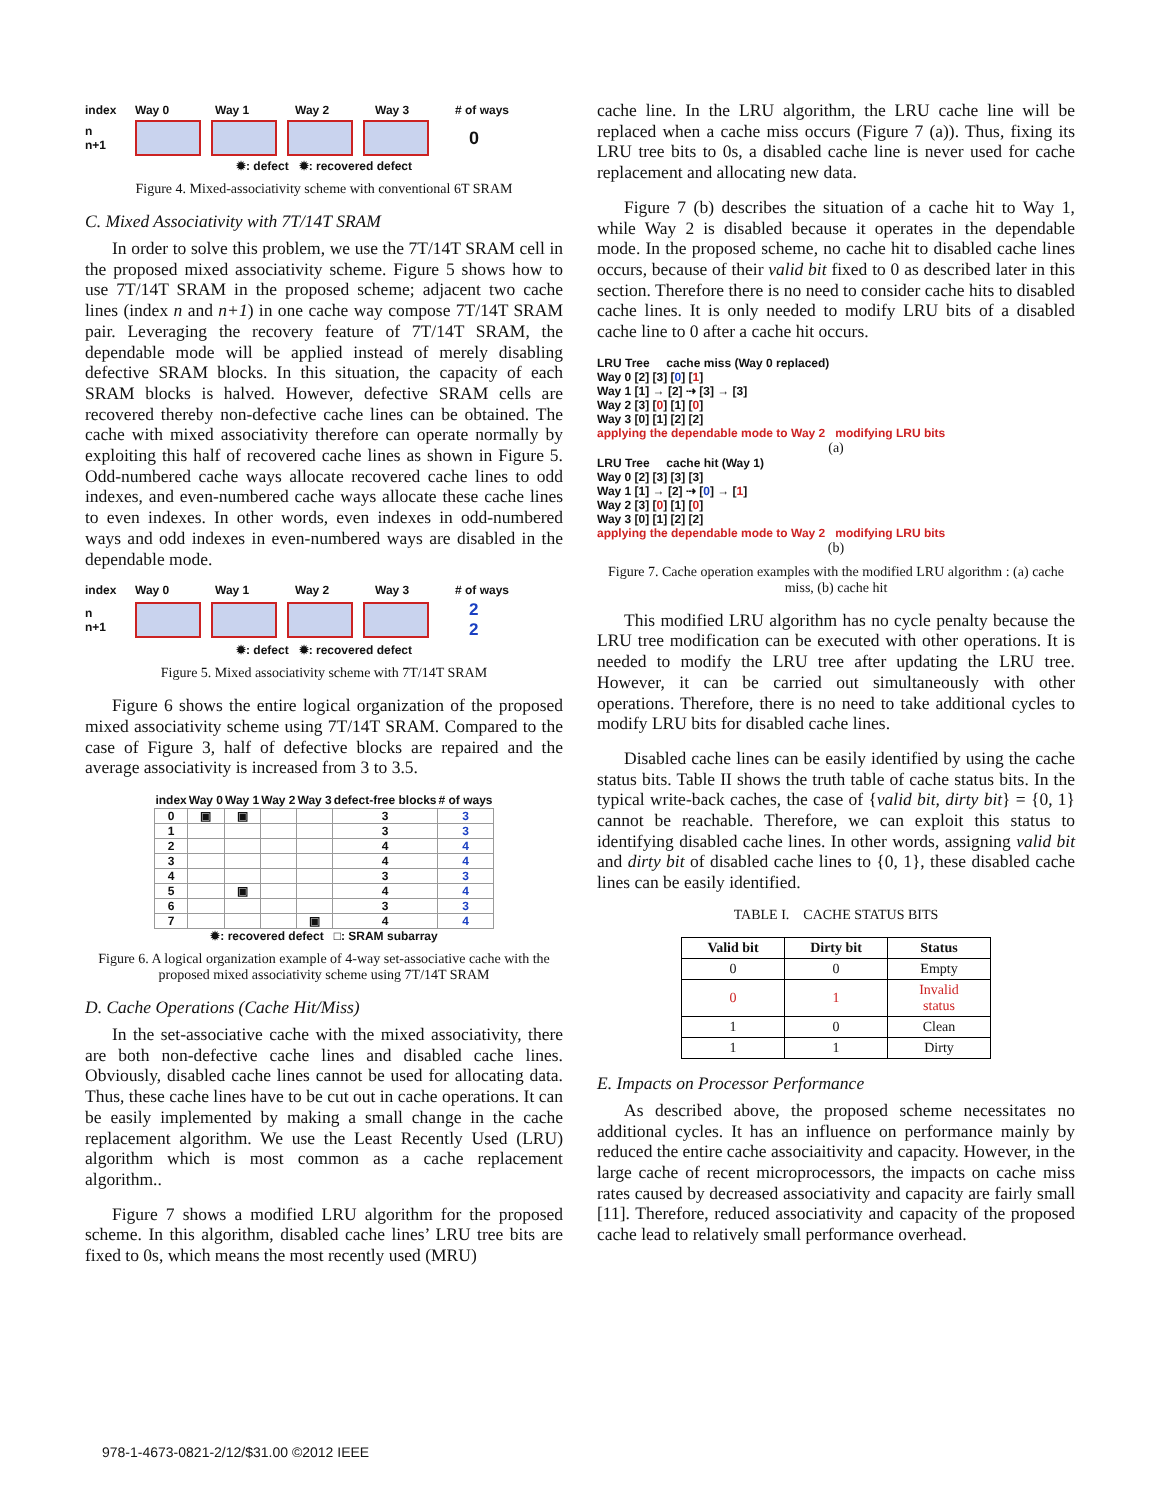index Way 0 Way 1 Way 2 Way 3 # of ways
n
n+1 0
✹: defect ✹: recovered defect
Figure 4. Mixed-associativity scheme with conventional 6T SRAM
C. Mixed Associativity with 7T/14T SRAM
In order to solve this problem, we use the 7T/14T SRAM cell in the proposed mixed associativity scheme. Figure 5 shows how to use 7T/14T SRAM in the proposed scheme; adjacent two cache lines (index n and n+1) in one cache way compose 7T/14T SRAM pair. Leveraging the recovery feature of 7T/14T SRAM, the dependable mode will be applied instead of merely disabling defective SRAM blocks. In this situation, the capacity of each SRAM blocks is halved. However, defective SRAM cells are recovered thereby non-defective cache lines can be obtained. The cache with mixed associativity therefore can operate normally by exploiting this half of recovered cache lines as shown in Figure 5. Odd-numbered cache ways allocate recovered cache lines to odd indexes, and even-numbered cache ways allocate these cache lines to even indexes. In other words, even indexes in odd-numbered ways and odd indexes in even-numbered ways are disabled in the dependable mode.
index Way 0 Way 1 Way 2 Way 3 # of ways
n
n+1 2
2
✹: defect ✹: recovered defect
Figure 5. Mixed associativity scheme with 7T/14T SRAM
Figure 6 shows the entire logical organization of the proposed mixed associativity scheme using 7T/14T SRAM. Compared to the case of Figure 3, half of defective blocks are repaired and the average associativity is increased from 3 to 3.5.
| index | Way 0 | Way 1 | Way 2 | Way 3 | defect-free blocks | # of ways |
| --- | --- | --- | --- | --- | --- | --- |
| 0 | ▣ | ▣ | | | 3 | 3 |
| 1 | | | | | 3 | 3 |
| 2 | | | | | 4 | 4 |
| 3 | | | | | 4 | 4 |
| 4 | | | | | 3 | 3 |
| 5 | | ▣ | | | 4 | 4 |
| 6 | | | | | 3 | 3 |
| 7 | | | | ▣ | 4 | 4 |
✹: recovered defect □: SRAM subarray
Figure 6. A logical organization example of 4-way set-associative cache with the proposed mixed associativity scheme using 7T/14T SRAM
D. Cache Operations (Cache Hit/Miss)
In the set-associative cache with the mixed associativity, there are both non-defective cache lines and disabled cache lines. Obviously, disabled cache lines cannot be used for allocating data. Thus, these cache lines have to be cut out in cache operations. It can be easily implemented by making a small change in the cache replacement algorithm. We use the Least Recently Used (LRU) algorithm which is most common as a cache replacement algorithm..
Figure 7 shows a modified LRU algorithm for the proposed scheme. In this algorithm, disabled cache lines’ LRU tree bits are fixed to 0s, which means the most recently used (MRU)
cache line. In the LRU algorithm, the LRU cache line will be replaced when a cache miss occurs (Figure 7 (a)). Thus, fixing its LRU tree bits to 0s, a disabled cache line is never used for cache replacement and allocating new data.
Figure 7 (b) describes the situation of a cache hit to Way 1, while Way 2 is disabled because it operates in the dependable mode. In the proposed scheme, no cache hit to disabled cache lines occurs, because of their valid bit fixed to 0 as described later in this section. Therefore there is no need to consider cache hits to disabled cache lines. It is only needed to modify LRU bits of a disabled cache line to 0 after a cache hit occurs.
LRU Tree cache miss (Way 0 replaced)
Way 0 [2] [3] [0] [1]
Way 1 [1] → [2] ⇢ [3] → [3]
Way 2 [3] [0] [1] [0]
Way 3 [0] [1] [2] [2]
applying the dependable mode to Way 2 modifying LRU bits
(a)
LRU Tree cache hit (Way 1)
Way 0 [2] [3] [3] [3]
Way 1 [1] → [2] ⇢ [0] → [1]
Way 2 [3] [0] [1] [0]
Way 3 [0] [1] [2] [2]
applying the dependable mode to Way 2 modifying LRU bits
(b)
Figure 7. Cache operation examples with the modified LRU algorithm : (a) cache miss, (b) cache hit
This modified LRU algorithm has no cycle penalty because the LRU tree modification can be executed with other operations. It is needed to modify the LRU tree after updating the LRU tree. However, it can be carried out simultaneously with other operations. Therefore, there is no need to take additional cycles to modify LRU bits for disabled cache lines.
Disabled cache lines can be easily identified by using the cache status bits. Table II shows the truth table of cache status bits. In the typical write-back caches, the case of {valid bit, dirty bit} = {0, 1} cannot be reachable. Therefore, we can exploit this status to identifying disabled cache lines. In other words, assigning valid bit and dirty bit of disabled cache lines to {0, 1}, these disabled cache lines can be easily identified.
TABLE I. CACHE STATUS BITS
| Valid bit | Dirty bit | Status |
| --- | --- | --- |
| 0 | 0 | Empty |
| 0 | 1 | Invalid status |
| 1 | 0 | Clean |
| 1 | 1 | Dirty |
E. Impacts on Processor Performance
As described above, the proposed scheme necessitates no additional cycles. It has an influence on performance mainly by reduced the entire cache associaitivity and capacity. However, in the large cache of recent microprocessors, the impacts on cache miss rates caused by decreased associativity and capacity are fairly small [11]. Therefore, reduced associativity and capacity of the proposed cache lead to relatively small performance overhead.
978-1-4673-0821-2/12/$31.00 ©2012 IEEE